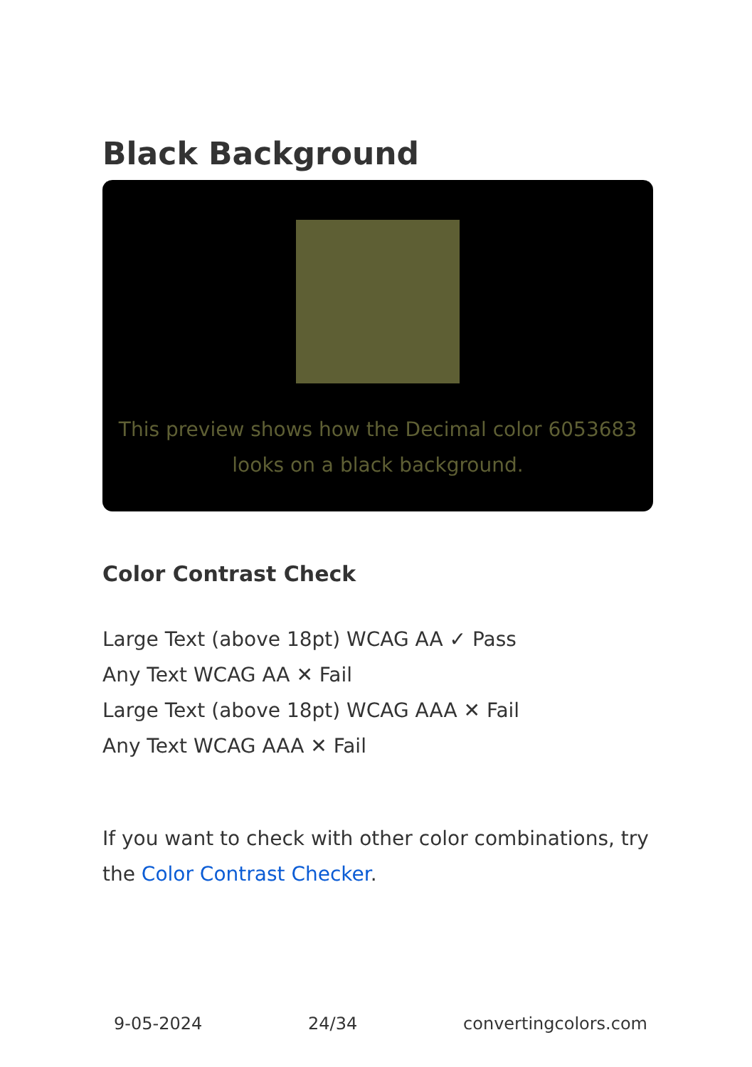Black Background
This preview shows how the Decimal color 6053683 looks on a black background.
Color Contrast Check
Large Text (above 18pt) WCAG AA ✓ Pass
Any Text WCAG AA ✕ Fail
Large Text (above 18pt) WCAG AAA ✕ Fail
Any Text WCAG AAA ✕ Fail
If you want to check with other color combinations, try the Color Contrast Checker.
9-05-2024 24/34 convertingcolors.com